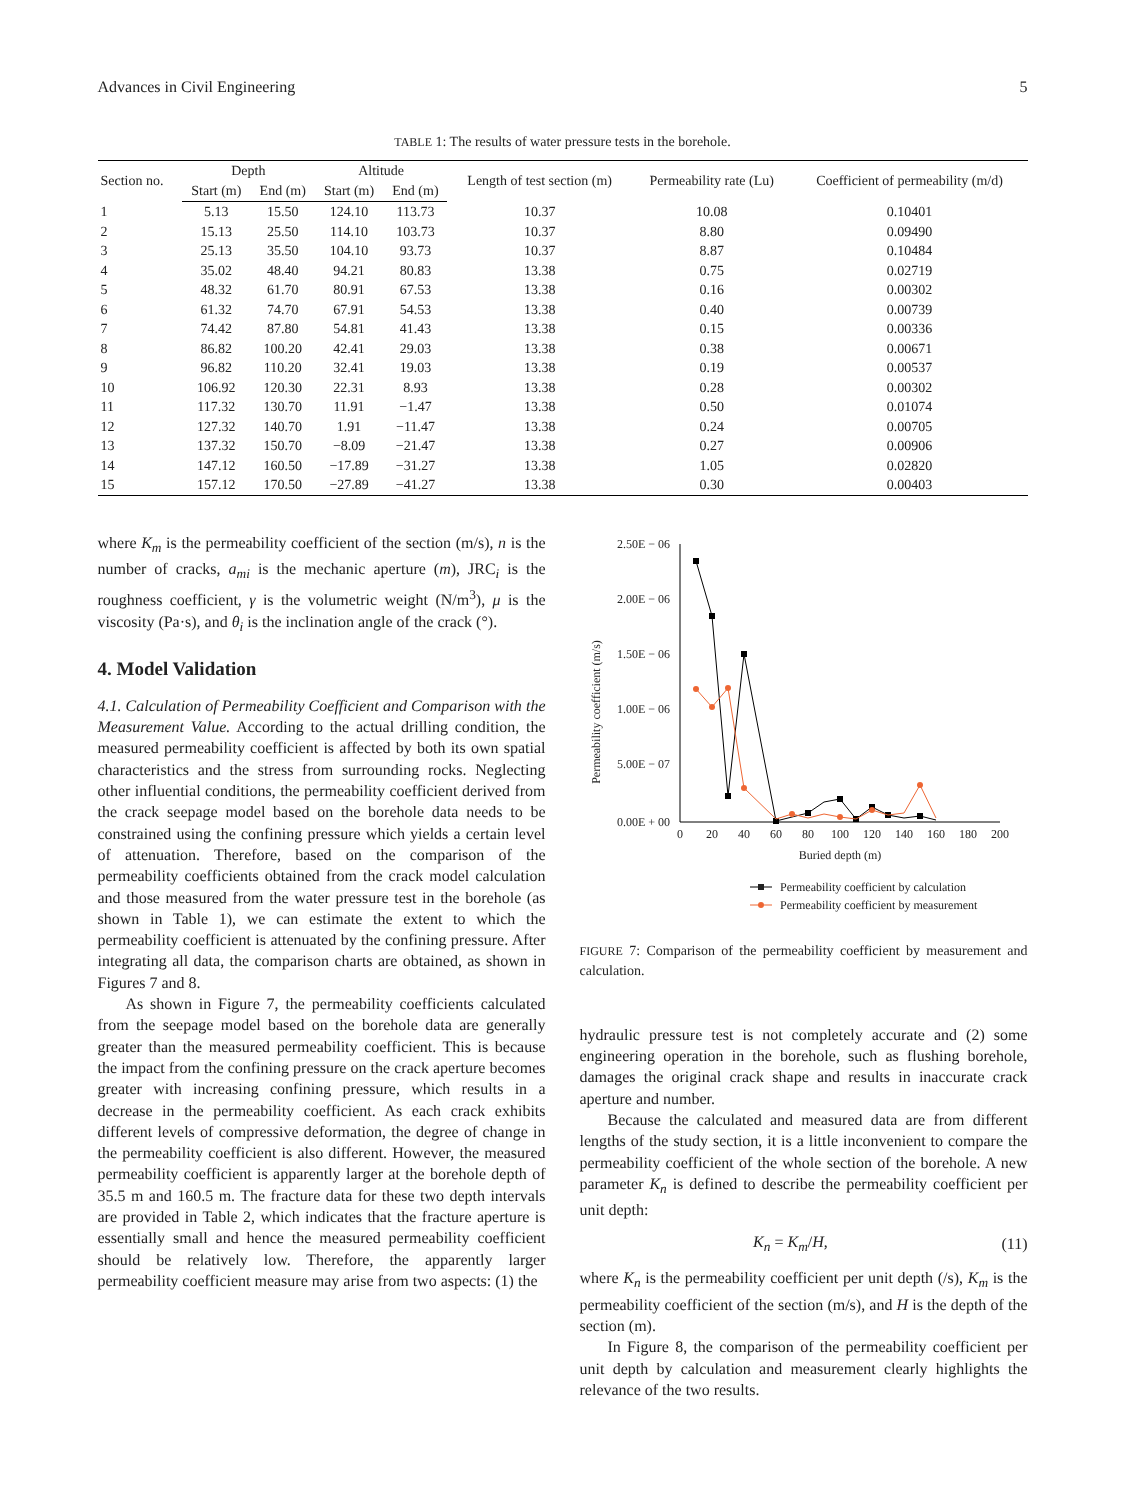Advances in Civil Engineering 5
TABLE 1: The results of water pressure tests in the borehole.
| Section no. | Depth | | Altitude | | Length of test section (m) | Permeability rate (Lu) | Coefficient of permeability (m/d) |
| --- | --- | --- | --- | --- | --- | --- | --- |
| | Start (m) | End (m) | Start (m) | End (m) | | | |
| 1 | 5.13 | 15.50 | 124.10 | 113.73 | 10.37 | 10.08 | 0.10401 |
| 2 | 15.13 | 25.50 | 114.10 | 103.73 | 10.37 | 8.80 | 0.09490 |
| 3 | 25.13 | 35.50 | 104.10 | 93.73 | 10.37 | 8.87 | 0.10484 |
| 4 | 35.02 | 48.40 | 94.21 | 80.83 | 13.38 | 0.75 | 0.02719 |
| 5 | 48.32 | 61.70 | 80.91 | 67.53 | 13.38 | 0.16 | 0.00302 |
| 6 | 61.32 | 74.70 | 67.91 | 54.53 | 13.38 | 0.40 | 0.00739 |
| 7 | 74.42 | 87.80 | 54.81 | 41.43 | 13.38 | 0.15 | 0.00336 |
| 8 | 86.82 | 100.20 | 42.41 | 29.03 | 13.38 | 0.38 | 0.00671 |
| 9 | 96.82 | 110.20 | 32.41 | 19.03 | 13.38 | 0.19 | 0.00537 |
| 10 | 106.92 | 120.30 | 22.31 | 8.93 | 13.38 | 0.28 | 0.00302 |
| 11 | 117.32 | 130.70 | 11.91 | −1.47 | 13.38 | 0.50 | 0.01074 |
| 12 | 127.32 | 140.70 | 1.91 | −11.47 | 13.38 | 0.24 | 0.00705 |
| 13 | 137.32 | 150.70 | −8.09 | −21.47 | 13.38 | 0.27 | 0.00906 |
| 14 | 147.12 | 160.50 | −17.89 | −31.27 | 13.38 | 1.05 | 0.02820 |
| 15 | 157.12 | 170.50 | −27.89 | −41.27 | 13.38 | 0.30 | 0.00403 |
where K<sub>m</sub> is the permeability coefficient of the section (m/s), n is the number of cracks, a<sub>mi</sub> is the mechanic aperture (m), JRC<sub>i</sub> is the roughness coefficient, γ is the volumetric weight (N/m<sup>3</sup>), μ is the viscosity (Pa·s), and θ<sub>i</sub> is the inclination angle of the crack (°).
4. Model Validation
4.1. Calculation of Permeability Coefficient and Comparison with the Measurement Value. According to the actual drilling condition, the measured permeability coefficient is affected by both its own spatial characteristics and the stress from surrounding rocks. Neglecting other influential conditions, the permeability coefficient derived from the crack seepage model based on the borehole data needs to be constrained using the confining pressure which yields a certain level of attenuation. Therefore, based on the comparison of the permeability coefficients obtained from the crack model calculation and those measured from the water pressure test in the borehole (as shown in Table 1), we can estimate the extent to which the permeability coefficient is attenuated by the confining pressure. After integrating all data, the comparison charts are obtained, as shown in Figures 7 and 8.
As shown in Figure 7, the permeability coefficients calculated from the seepage model based on the borehole data are generally greater than the measured permeability coefficient. This is because the impact from the confining pressure on the crack aperture becomes greater with increasing confining pressure, which results in a decrease in the permeability coefficient. As each crack exhibits different levels of compressive deformation, the degree of change in the permeability coefficient is also different. However, the measured permeability coefficient is apparently larger at the borehole depth of 35.5 m and 160.5 m. The fracture data for these two depth intervals are provided in Table 2, which indicates that the fracture aperture is essentially small and hence the measured permeability coefficient should be relatively low. Therefore, the apparently larger permeability coefficient measure may arise from two aspects: (1) the
Permeability coefficient (m/s)
2.50E − 06
2.00E − 06
1.50E − 06
1.00E − 06
5.00E − 07
0.00E + 00
0
20
40
60
80
100
120
140
160
180
200
Buried depth (m)
Permeability coefficient by calculation
Permeability coefficient by measurement
FIGURE 7: Comparison of the permeability coefficient by measurement and calculation.
hydraulic pressure test is not completely accurate and (2) some engineering operation in the borehole, such as flushing borehole, damages the original crack shape and results in inaccurate crack aperture and number.
Because the calculated and measured data are from different lengths of the study section, it is a little inconvenient to compare the permeability coefficient of the whole section of the borehole. A new parameter K<sub>n</sub> is defined to describe the permeability coefficient per unit depth:
K<sub>n</sub> = K<sub>m</sub>/H, (11)
where K<sub>n</sub> is the permeability coefficient per unit depth (/s), K<sub>m</sub> is the permeability coefficient of the section (m/s), and H is the depth of the section (m).
In Figure 8, the comparison of the permeability coefficient per unit depth by calculation and measurement clearly highlights the relevance of the two results.